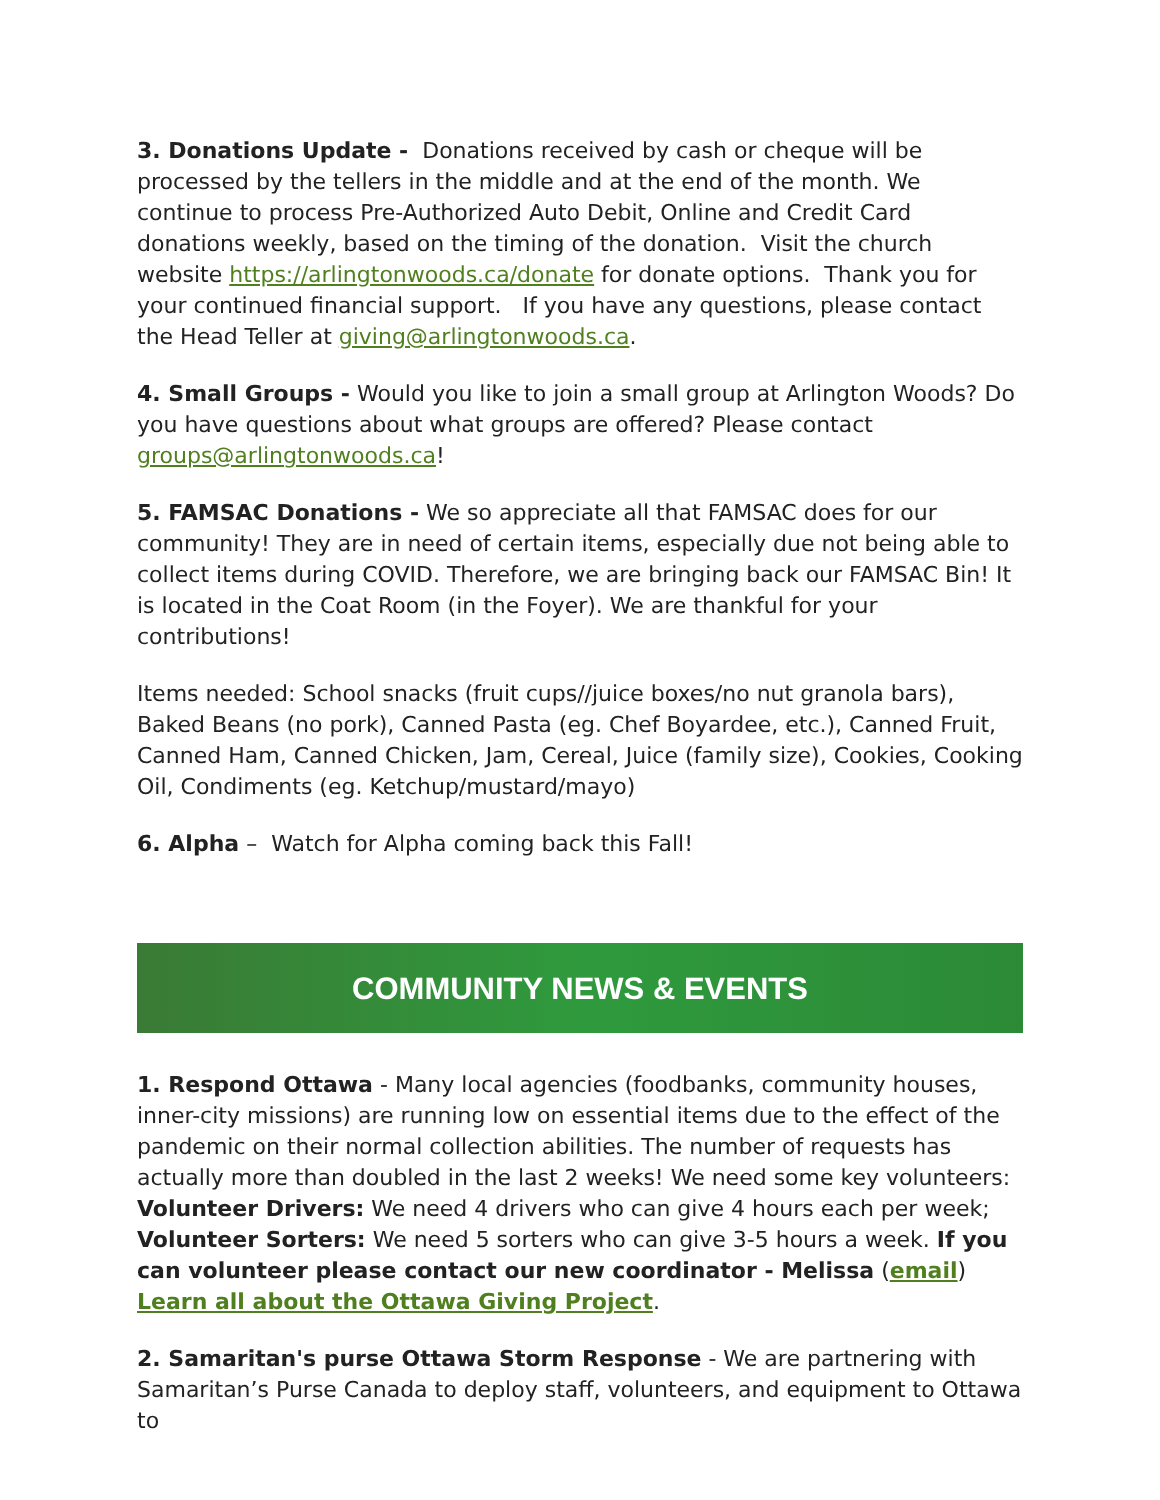3. Donations Update - Donations received by cash or cheque will be processed by the tellers in the middle and at the end of the month. We continue to process Pre-Authorized Auto Debit, Online and Credit Card donations weekly, based on the timing of the donation. Visit the church website https://arlingtonwoods.ca/donate for donate options. Thank you for your continued financial support. If you have any questions, please contact the Head Teller at giving@arlingtonwoods.ca.
4. Small Groups - Would you like to join a small group at Arlington Woods? Do you have questions about what groups are offered? Please contact groups@arlingtonwoods.ca!
5. FAMSAC Donations - We so appreciate all that FAMSAC does for our community! They are in need of certain items, especially due not being able to collect items during COVID. Therefore, we are bringing back our FAMSAC Bin! It is located in the Coat Room (in the Foyer). We are thankful for your contributions!
Items needed: School snacks (fruit cups//juice boxes/no nut granola bars), Baked Beans (no pork), Canned Pasta (eg. Chef Boyardee, etc.), Canned Fruit, Canned Ham, Canned Chicken, Jam, Cereal, Juice (family size), Cookies, Cooking Oil, Condiments (eg. Ketchup/mustard/mayo)
6. Alpha – Watch for Alpha coming back this Fall!
COMMUNITY NEWS & EVENTS
1. Respond Ottawa - Many local agencies (foodbanks, community houses, inner-city missions) are running low on essential items due to the effect of the pandemic on their normal collection abilities. The number of requests has actually more than doubled in the last 2 weeks! We need some key volunteers: Volunteer Drivers: We need 4 drivers who can give 4 hours each per week; Volunteer Sorters: We need 5 sorters who can give 3-5 hours a week. If you can volunteer please contact our new coordinator - Melissa (email) Learn all about the Ottawa Giving Project.
2. Samaritan's purse Ottawa Storm Response - We are partnering with Samaritan’s Purse Canada to deploy staff, volunteers, and equipment to Ottawa to